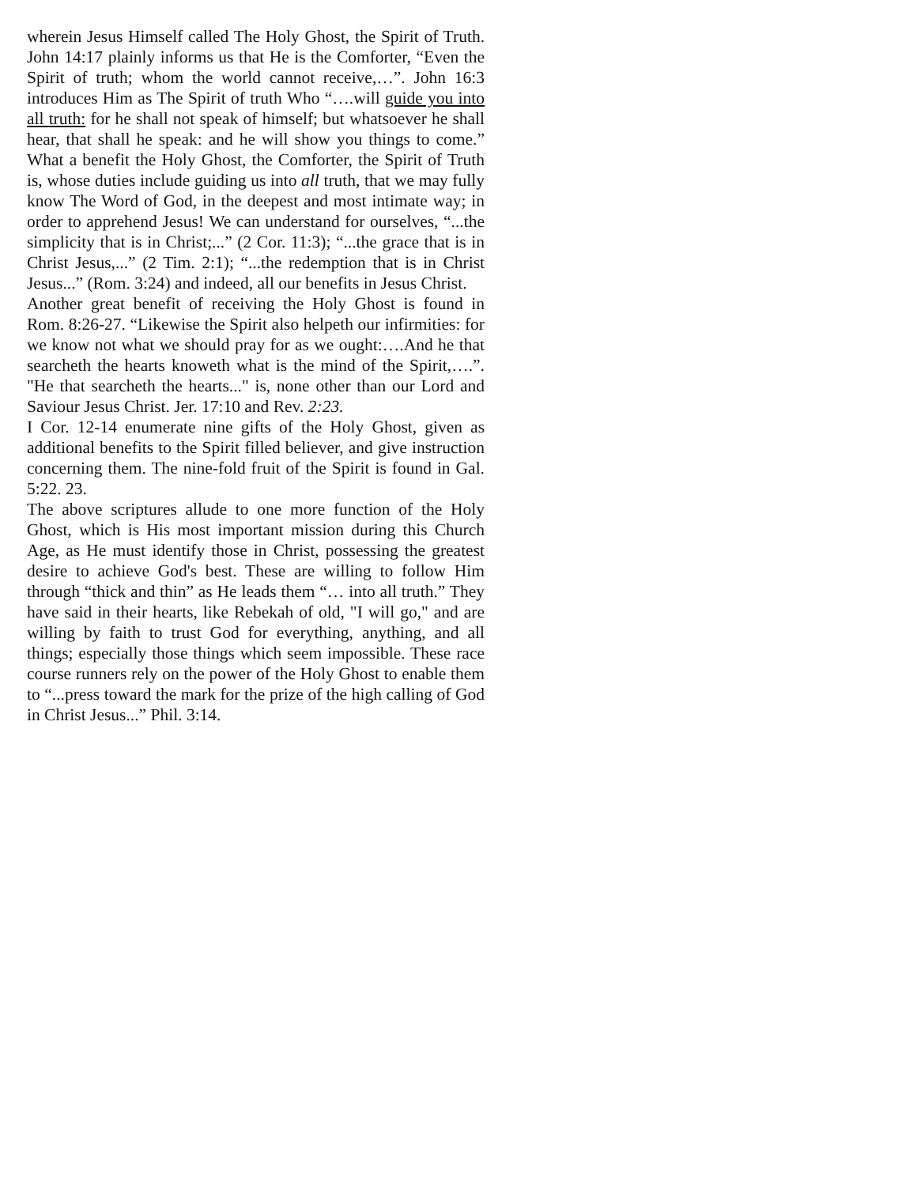wherein Jesus Himself called The Holy Ghost, the Spirit of Truth. John 14:17 plainly informs us that He is the Comforter, “Even the Spirit of truth; whom the world cannot receive,…”. John 16:3 introduces Him as The Spirit of truth Who “….will guide you into all truth: for he shall not speak of himself; but whatsoever he shall hear, that shall he speak: and he will show you things to come.” What a benefit the Holy Ghost, the Comforter, the Spirit of Truth is, whose duties include guiding us into all truth, that we may fully know The Word of God, in the deepest and most intimate way; in order to apprehend Jesus! We can understand for ourselves, “...the simplicity that is in Christ;...” (2 Cor. 11:3); “...the grace that is in Christ Jesus,...” (2 Tim. 2:1); “...the redemption that is in Christ Jesus...” (Rom. 3:24) and indeed, all our benefits in Jesus Christ.
Another great benefit of receiving the Holy Ghost is found in Rom. 8:26-27. “Likewise the Spirit also helpeth our infirmities: for we know not what we should pray for as we ought:….And he that searcheth the hearts knoweth what is the mind of the Spirit,….”. "He that searcheth the hearts..." is, none other than our Lord and Saviour Jesus Christ. Jer. 17:10 and Rev. 2:23.
I Cor. 12-14 enumerate nine gifts of the Holy Ghost, given as additional benefits to the Spirit filled believer, and give instruction concerning them. The nine-fold fruit of the Spirit is found in Gal. 5:22. 23.
The above scriptures allude to one more function of the Holy Ghost, which is His most important mission during this Church Age, as He must identify those in Christ, possessing the greatest desire to achieve God's best. These are willing to follow Him through “thick and thin” as He leads them “… into all truth.” They have said in their hearts, like Rebekah of old, "I will go," and are willing by faith to trust God for everything, anything, and all things; especially those things which seem impossible. These race course runners rely on the power of the Holy Ghost to enable them to “...press toward the mark for the prize of the high calling of God in Christ Jesus...” Phil. 3:14.